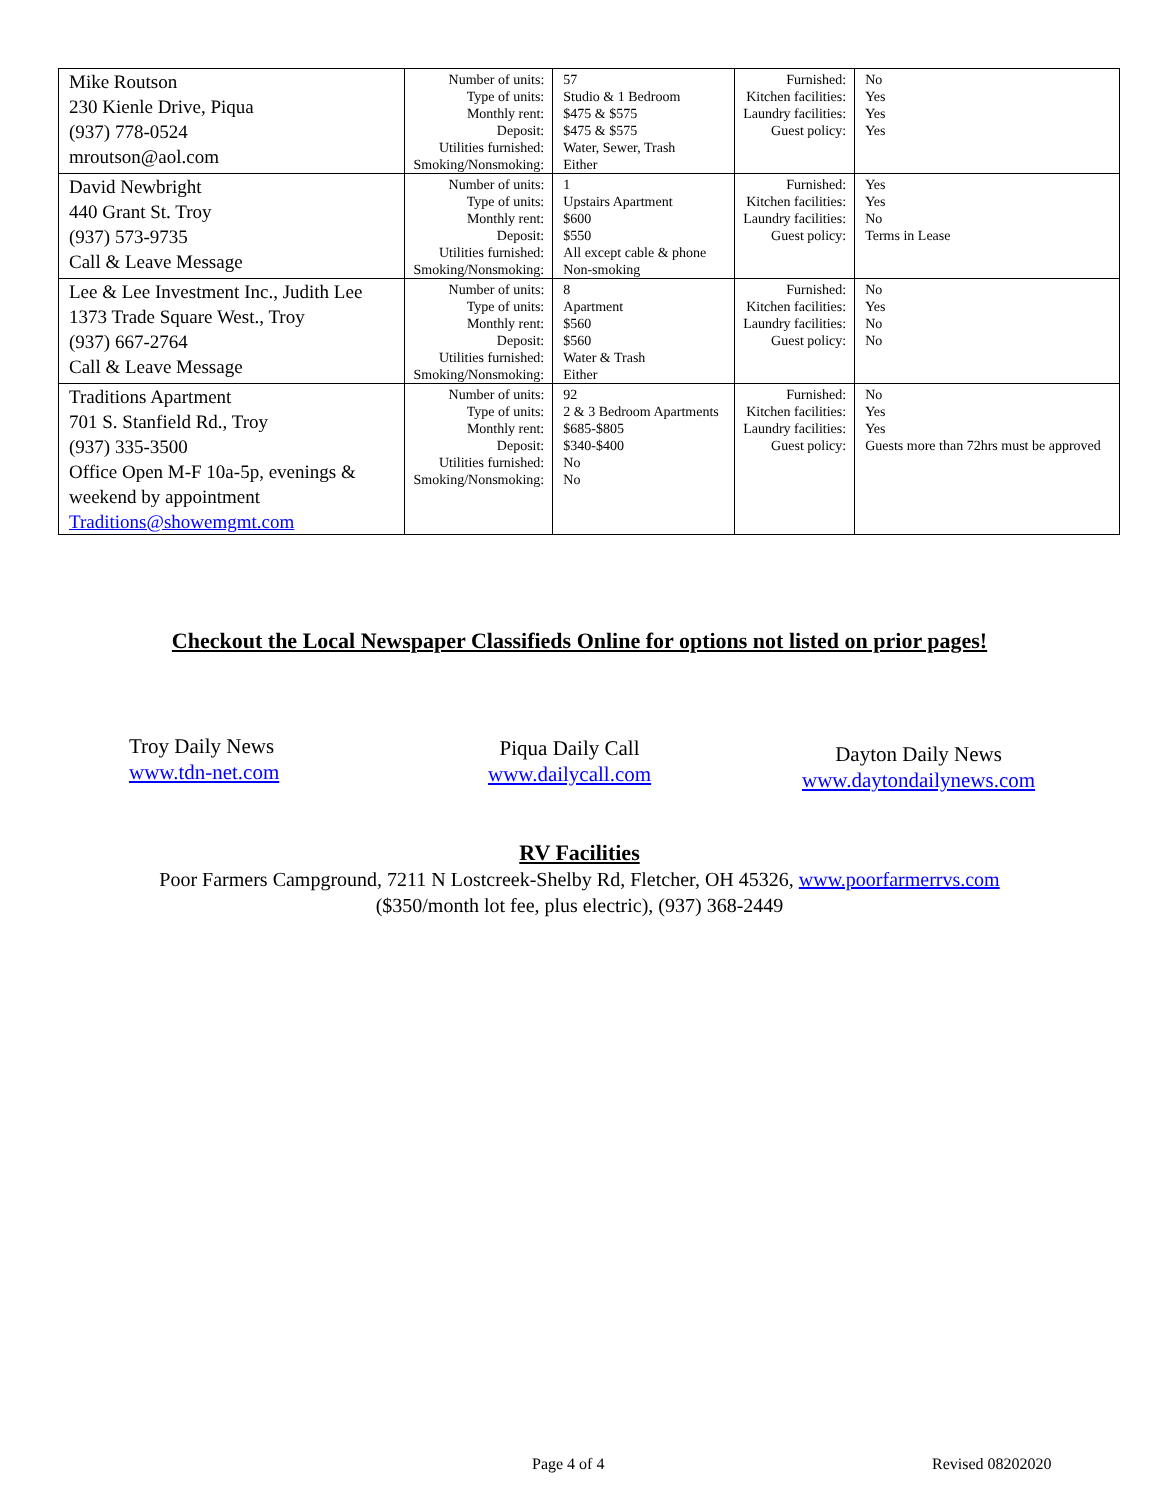| Mike Routson 230 Kienle Drive, Piqua (937) 778-0524 mroutson@aol.com | Number of units: Type of units: Monthly rent: Deposit: Utilities furnished: Smoking/Nonsmoking: | 57 Studio & 1 Bedroom $475 & $575 $475 & $575 Water, Sewer, Trash Either | Furnished: Kitchen facilities: Laundry facilities: Guest policy: | No Yes Yes Yes |
| David Newbright 440 Grant St. Troy (937) 573-9735 Call & Leave Message | Number of units: Type of units: Monthly rent: Deposit: Utilities furnished: Smoking/Nonsmoking: | 1 Upstairs Apartment $600 $550 All except cable & phone Non-smoking | Furnished: Kitchen facilities: Laundry facilities: Guest policy: | Yes Yes No Terms in Lease |
| Lee & Lee Investment Inc., Judith Lee 1373 Trade Square West., Troy (937) 667-2764 Call & Leave Message | Number of units: Type of units: Monthly rent: Deposit: Utilities furnished: Smoking/Nonsmoking: | 8 Apartment $560 $560 Water & Trash Either | Furnished: Kitchen facilities: Laundry facilities: Guest policy: | No Yes No No |
| Traditions Apartment 701 S. Stanfield Rd., Troy (937) 335-3500 Office Open M-F 10a-5p, evenings & weekend by appointment Traditions@showemgmt.com | Number of units: Type of units: Monthly rent: Deposit: Utilities furnished: Smoking/Nonsmoking: | 92 2 & 3 Bedroom Apartments $685-$805 $340-$400 No No | Furnished: Kitchen facilities: Laundry facilities: Guest policy: | No Yes Yes Guests more than 72hrs must be approved |
Checkout the Local Newspaper Classifieds Online for options not listed on prior pages!
Troy Daily News
www.tdn-net.com
Piqua Daily Call
www.dailycall.com
Dayton Daily News
www.daytondailynews.com
RV Facilities
Poor Farmers Campground, 7211 N Lostcreek-Shelby Rd, Fletcher, OH 45326, www.poorfarmerrvs.com
($350/month lot fee, plus electric), (937) 368-2449
Page 4 of 4 Revised 08202020